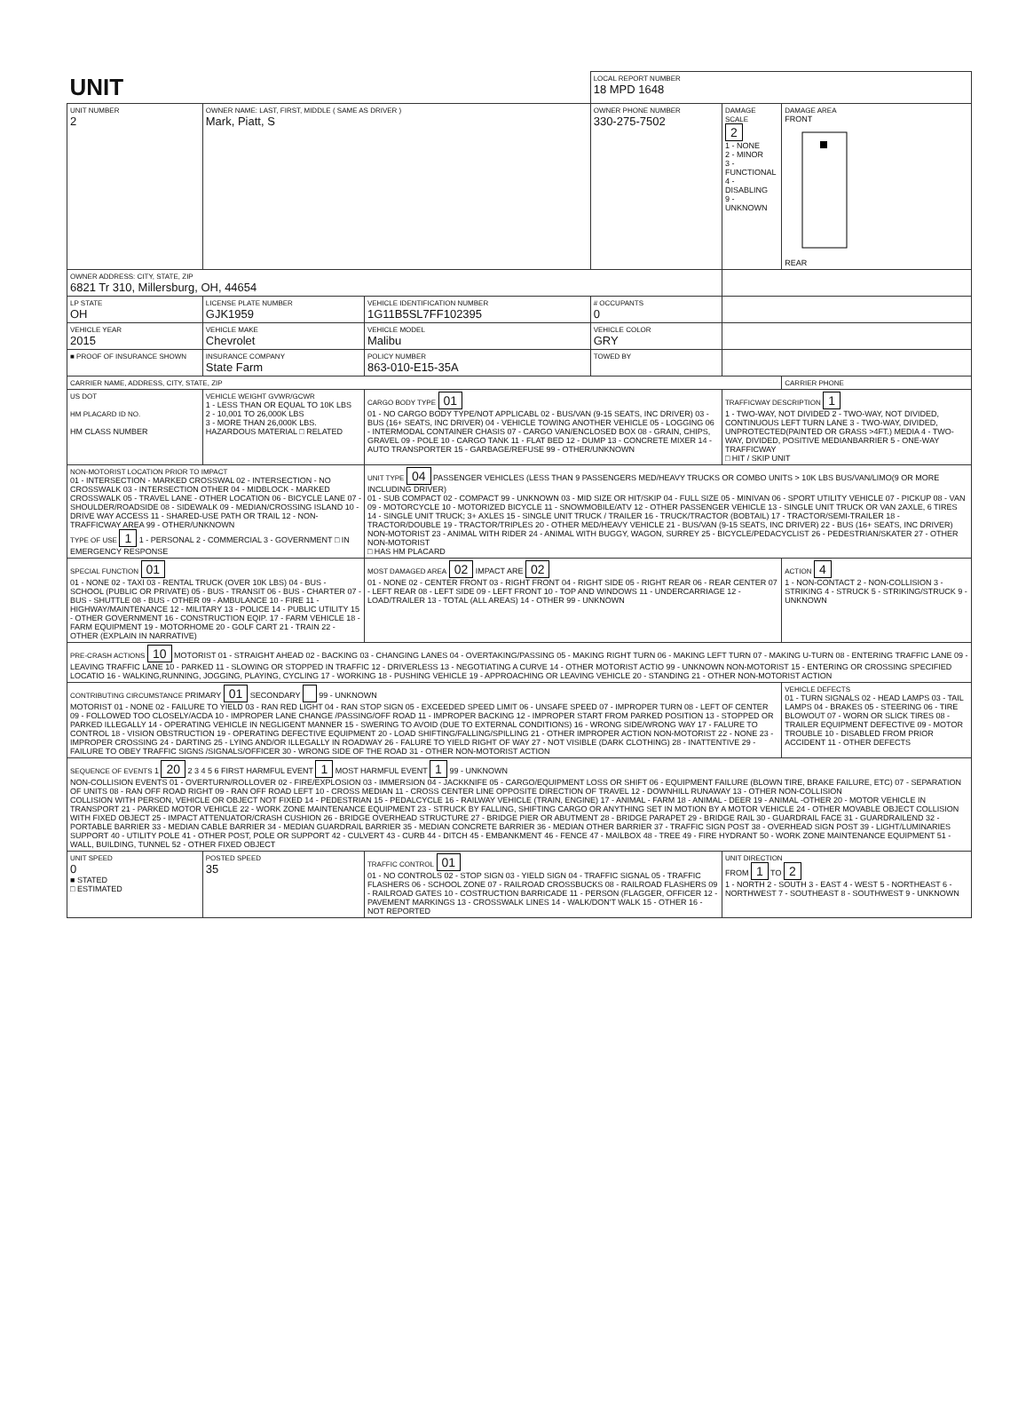| UNIT | | | LOCAL REPORT NUMBER 18 MPD 1648 | | |
| UNIT NUMBER 2 | OWNER NAME: LAST, FIRST, MIDDLE ( SAME AS DRIVER ) Mark, Piatt, S | | OWNER PHONE NUMBER 330-275-7502 | DAMAGE SCALE 2 1 - NONE 2 - MINOR 3 - FUNCTIONAL 4 - DISABLING 9 - UNKNOWN | DAMAGE AREA FRONT REAR |
| OWNER ADDRESS: CITY, STATE, ZIP 6821 Tr 310, Millersburg, OH, 44654 | | | | | |
| LP STATE OH | LICENSE PLATE NUMBER GJK1959 | VEHICLE IDENTIFICATION NUMBER 1G11B5SL7FF102395 | # OCCUPANTS 0 | | |
| VEHICLE YEAR 2015 | VEHICLE MAKE Chevrolet | VEHICLE MODEL Malibu | VEHICLE COLOR GRY | | |
| ■ PROOF OF INSURANCE SHOWN | INSURANCE COMPANY State Farm | POLICY NUMBER 863-010-E15-35A | TOWED BY | | |
| CARRIER NAME, ADDRESS, CITY, STATE, ZIP | | | | | CARRIER PHONE |
| US DOT HM PLACARD ID NO. HM CLASS NUMBER | VEHICLE WEIGHT GVWR/GCWR 1 - LESS THAN OR EQUAL TO 10K LBS 2 - 10,001 TO 26,000K LBS 3 - MORE THAN 26,000K LBS. HAZARDOUS MATERIAL □ RELATED | CARGO BODY TYPE 01 01 - NO CARGO BODY TYPE/NOT APPLICABL 02 - BUS/VAN (9-15 SEATS, INC DRIVER) 03 - BUS (16+ SEATS, INC DRIVER) 04 - VEHICLE TOWING ANOTHER VEHICLE 05 - LOGGING 06 - INTERMODAL CONTAINER CHASIS 07 - CARGO VAN/ENCLOSED BOX 08 - GRAIN, CHIPS, GRAVEL 09 - POLE 10 - CARGO TANK 11 - FLAT BED 12 - DUMP 13 - CONCRETE MIXER 14 - AUTO TRANSPORTER 15 - GARBAGE/REFUSE 99 - OTHER/UNKNOWN | | TRAFFICWAY DESCRIPTION 1 1 - TWO-WAY, NOT DIVIDED 2 - TWO-WAY, NOT DIVIDED, CONTINUOUS LEFT TURN LANE 3 - TWO-WAY, DIVIDED, UNPROTECTED(PAINTED OR GRASS >4FT.) MEDIA 4 - TWO-WAY, DIVIDED, POSITIVE MEDIANBARRIER 5 - ONE-WAY TRAFFICWAY □ HIT / SKIP UNIT | |
| NON-MOTORIST LOCATION PRIOR TO IMPACT 01 - INTERSECTION - MARKED CROSSWAL 02 - INTERSECTION - NO CROSSWALK 03 - INTERSECTION OTHER 04 - MIDBLOCK - MARKED CROSSWALK 05 - TRAVEL LANE - OTHER LOCATION 06 - BICYCLE LANE 07 - SHOULDER/ROADSIDE 08 - SIDEWALK 09 - MEDIAN/CROSSING ISLAND 10 - DRIVE WAY ACCESS 11 - SHARED-USE PATH OR TRAIL 12 - NON-TRAFFICWAY AREA 99 - OTHER/UNKNOWN TYPE OF USE 1 1 - PERSONAL 2 - COMMERCIAL 3 - GOVERNMENT □ IN EMERGENCY RESPONSE | | UNIT TYPE 04 PASSENGER VEHICLES (LESS THAN 9 PASSENGERS MED/HEAVY TRUCKS OR COMBO UNITS > 10K LBS BUS/VAN/LIMO(9 OR MORE INCLUDING DRIVER) 01 - SUB COMPACT 02 - COMPACT 99 - UNKNOWN 03 - MID SIZE OR HIT/SKIP 04 - FULL SIZE 05 - MINIVAN 06 - SPORT UTILITY VEHICLE 07 - PICKUP 08 - VAN 09 - MOTORCYCLE 10 - MOTORIZED BICYCLE 11 - SNOWMOBILE/ATV 12 - OTHER PASSENGER VEHICLE 13 - SINGLE UNIT TRUCK OR VAN 2AXLE, 6 TIRES 14 - SINGLE UNIT TRUCK; 3+ AXLES 15 - SINGLE UNIT TRUCK / TRAILER 16 - TRUCK/TRACTOR (BOBTAIL) 17 - TRACTOR/SEMI-TRAILER 18 - TRACTOR/DOUBLE 19 - TRACTOR/TRIPLES 20 - OTHER MED/HEAVY VEHICLE 21 - BUS/VAN (9-15 SEATS, INC DRIVER) 22 - BUS (16+ SEATS, INC DRIVER) NON-MOTORIST 23 - ANIMAL WITH RIDER 24 - ANIMAL WITH BUGGY, WAGON, SURREY 25 - BICYCLE/PEDACYCLIST 26 - PEDESTRIAN/SKATER 27 - OTHER NON-MOTORIST □ HAS HM PLACARD | | | |
| SPECIAL FUNCTION 01 01 - NONE 02 - TAXI 03 - RENTAL TRUCK (OVER 10K LBS) 04 - BUS - SCHOOL (PUBLIC OR PRIVATE) 05 - BUS - TRANSIT 06 - BUS - CHARTER 07 - BUS - SHUTTLE 08 - BUS - OTHER 09 - AMBULANCE 10 - FIRE 11 - HIGHWAY/MAINTENANCE 12 - MILITARY 13 - POLICE 14 - PUBLIC UTILITY 15 - OTHER GOVERNMENT 16 - CONSTRUCTION EQIP. 17 - FARM VEHICLE 18 - FARM EQUIPMENT 19 - MOTORHOME 20 - GOLF CART 21 - TRAIN 22 - OTHER (EXPLAIN IN NARRATIVE) | | MOST DAMAGED AREA 02 IMPACT ARE 02 01 - NONE 02 - CENTER FRONT 03 - RIGHT FRONT 04 - RIGHT SIDE 05 - RIGHT REAR 06 - REAR CENTER 07 - LEFT REAR 08 - LEFT SIDE 09 - LEFT FRONT 10 - TOP AND WINDOWS 11 - UNDERCARRIAGE 12 - LOAD/TRAILER 13 - TOTAL (ALL AREAS) 14 - OTHER 99 - UNKNOWN | | | ACTION 4 1 - NON-CONTACT 2 - NON-COLLISION 3 - STRIKING 4 - STRUCK 5 - STRIKING/STRUCK 9 - UNKNOWN |
| PRE-CRASH ACTIONS 10 MOTORIST 01 - STRAIGHT AHEAD 02 - BACKING 03 - CHANGING LANES 04 - OVERTAKING/PASSING 05 - MAKING RIGHT TURN 06 - MAKING LEFT TURN 07 - MAKING U-TURN 08 - ENTERING TRAFFIC LANE 09 - LEAVING TRAFFIC LANE 10 - PARKED 11 - SLOWING OR STOPPED IN TRAFFIC 12 - DRIVERLESS 13 - NEGOTIATING A CURVE 14 - OTHER MOTORIST ACTIO 99 - UNKNOWN NON-MOTORIST 15 - ENTERING OR CROSSING SPECIFIED LOCATIO 16 - WALKING,RUNNING, JOGGING, PLAYING, CYCLING 17 - WORKING 18 - PUSHING VEHICLE 19 - APPROACHING OR LEAVING VEHICLE 20 - STANDING 21 - OTHER NON-MOTORIST ACTION | | | | | |
| CONTRIBUTING CIRCUMSTANCE PRIMARY 01 SECONDARY 99 - UNKNOWN MOTORIST 01 - NONE 02 - FAILURE TO YIELD 03 - RAN RED LIGHT 04 - RAN STOP SIGN 05 - EXCEEDED SPEED LIMIT 06 - UNSAFE SPEED 07 - IMPROPER TURN 08 - LEFT OF CENTER 09 - FOLLOWED TOO CLOSELY/ACDA 10 - IMPROPER LANE CHANGE /PASSING/OFF ROAD 11 - IMPROPER BACKING 12 - IMPROPER START FROM PARKED POSITION 13 - STOPPED OR PARKED ILLEGALLY 14 - OPERATING VEHICLE IN NEGLIGENT MANNER 15 - SWERING TO AVOID (DUE TO EXTERNAL CONDITIONS) 16 - WRONG SIDE/WRONG WAY 17 - FALURE TO CONTROL 18 - VISION OBSTRUCTION 19 - OPERATING DEFECTIVE EQUIPMENT 20 - LOAD SHIFTING/FALLING/SPILLING 21 - OTHER IMPROPER ACTION NON-MOTORIST 22 - NONE 23 - IMPROPER CROSSING 24 - DARTING 25 - LYING AND/OR ILLEGALLY IN ROADWAY 26 - FALURE TO YIELD RIGHT OF WAY 27 - NOT VISIBLE (DARK CLOTHING) 28 - INATTENTIVE 29 - FAILURE TO OBEY TRAFFIC SIGNS /SIGNALS/OFFICER 30 - WRONG SIDE OF THE ROAD 31 - OTHER NON-MOTORIST ACTION | | | | | VEHICLE DEFECTS 01 - TURN SIGNALS 02 - HEAD LAMPS 03 - TAIL LAMPS 04 - BRAKES 05 - STEERING 06 - TIRE BLOWOUT 07 - WORN OR SLICK TIRES 08 - TRAILER EQUIPMENT DEFECTIVE 09 - MOTOR TROUBLE 10 - DISABLED FROM PRIOR ACCIDENT 11 - OTHER DEFECTS |
| SEQUENCE OF EVENTS 1 20 2 3 4 5 6 FIRST HARMFUL EVENT 1 MOST HARMFUL EVENT 1 99 - UNKNOWN NON-COLLISION EVENTS 01 - OVERTURN/ROLLOVER 02 - FIRE/EXPLOSION 03 - IMMERSION 04 - JACKKNIFE 05 - CARGO/EQUIPMENT LOSS OR SHIFT 06 - EQUIPMENT FAILURE (BLOWN TIRE, BRAKE FAILURE, ETC) 07 - SEPARATION OF UNITS 08 - RAN OFF ROAD RIGHT 09 - RAN OFF ROAD LEFT 10 - CROSS MEDIAN 11 - CROSS CENTER LINE OPPOSITE DIRECTION OF TRAVEL 12 - DOWNHILL RUNAWAY 13 - OTHER NON-COLLISION COLLISION WITH PERSON, VEHICLE OR OBJECT NOT FIXED 14 - PEDESTRIAN 15 - PEDALCYCLE 16 - RAILWAY VEHICLE (TRAIN, ENGINE) 17 - ANIMAL - FARM 18 - ANIMAL - DEER 19 - ANIMAL -OTHER 20 - MOTOR VEHICLE IN TRANSPORT 21 - PARKED MOTOR VEHICLE 22 - WORK ZONE MAINTENANCE EQUIPMENT 23 - STRUCK BY FALLING, SHIFTING CARGO OR ANYTHING SET IN MOTION BY A MOTOR VEHICLE 24 - OTHER MOVABLE OBJECT COLLISION WITH FIXED OBJECT 25 - IMPACT ATTENUATOR/CRASH CUSHION 26 - BRIDGE OVERHEAD STRUCTURE 27 - BRIDGE PIER OR ABUTMENT 28 - BRIDGE PARAPET 29 - BRIDGE RAIL 30 - GUARDRAIL FACE 31 - GUARDRAILEND 32 - PORTABLE BARRIER 33 - MEDIAN CABLE BARRIER 34 - MEDIAN GUARDRAIL BARRIER 35 - MEDIAN CONCRETE BARRIER 36 - MEDIAN OTHER BARRIER 37 - TRAFFIC SIGN POST 38 - OVERHEAD SIGN POST 39 - LIGHT/LUMINARIES SUPPORT 40 - UTILITY POLE 41 - OTHER POST, POLE OR SUPPORT 42 - CULVERT 43 - CURB 44 - DITCH 45 - EMBANKMENT 46 - FENCE 47 - MAILBOX 48 - TREE 49 - FIRE HYDRANT 50 - WORK ZONE MAINTENANCE EQUIPMENT 51 - WALL, BUILDING, TUNNEL 52 - OTHER FIXED OBJECT | | | | | |
| UNIT SPEED 0 ■ STATED □ ESTIMATED | POSTED SPEED 35 | TRAFFIC CONTROL 01 01 - NO CONTROLS 02 - STOP SIGN 03 - YIELD SIGN 04 - TRAFFIC SIGNAL 05 - TRAFFIC FLASHERS 06 - SCHOOL ZONE 07 - RAILROAD CROSSBUCKS 08 - RAILROAD FLASHERS 09 - RAILROAD GATES 10 - COSTRUCTION BARRICADE 11 - PERSON (FLAGGER, OFFICER 12 - PAVEMENT MARKINGS 13 - CROSSWALK LINES 14 - WALK/DON'T WALK 15 - OTHER 16 - NOT REPORTED | | UNIT DIRECTION FROM 1 TO 2 1 - NORTH 2 - SOUTH 3 - EAST 4 - WEST 5 - NORTHEAST 6 - NORTHWEST 7 - SOUTHEAST 8 - SOUTHWEST 9 - UNKNOWN | |